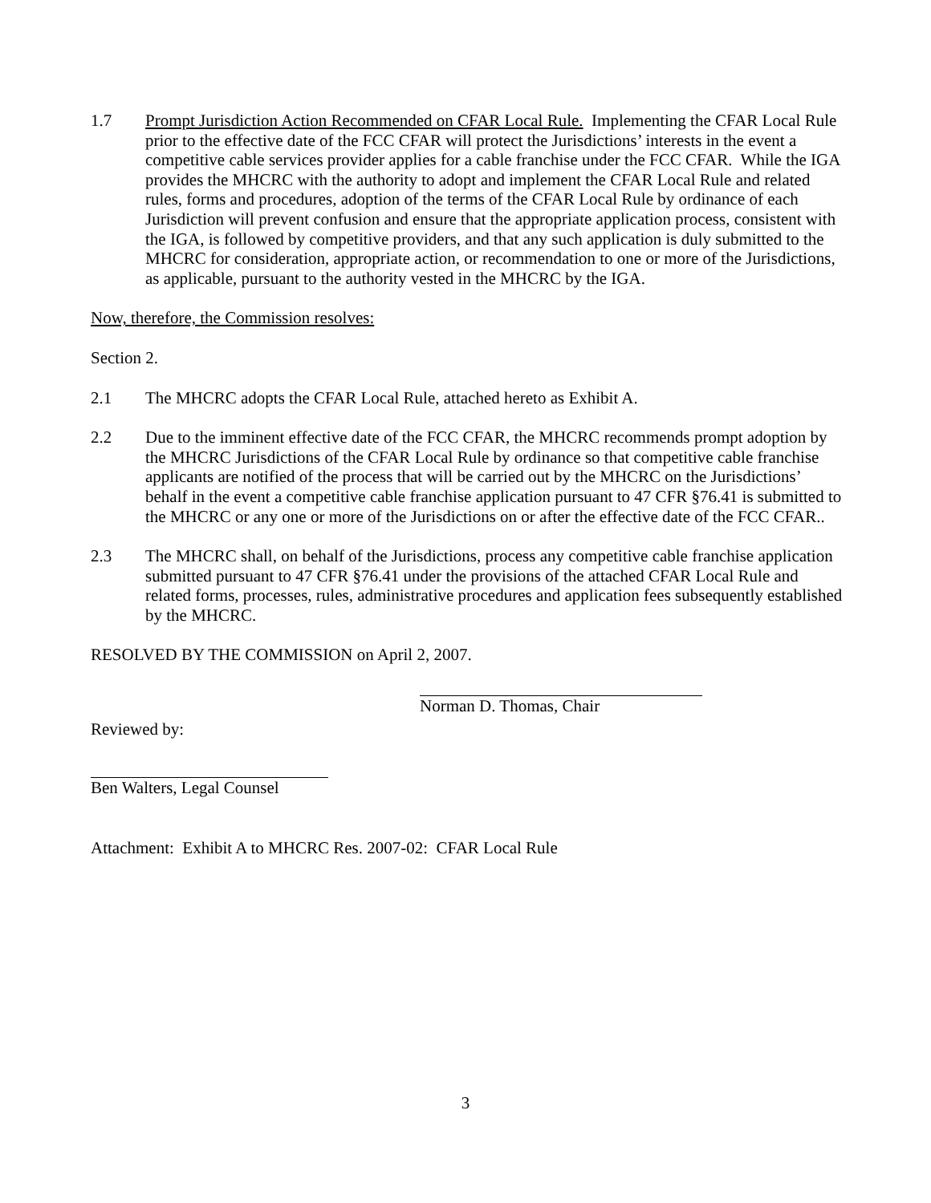1.7 Prompt Jurisdiction Action Recommended on CFAR Local Rule. Implementing the CFAR Local Rule prior to the effective date of the FCC CFAR will protect the Jurisdictions’ interests in the event a competitive cable services provider applies for a cable franchise under the FCC CFAR. While the IGA provides the MHCRC with the authority to adopt and implement the CFAR Local Rule and related rules, forms and procedures, adoption of the terms of the CFAR Local Rule by ordinance of each Jurisdiction will prevent confusion and ensure that the appropriate application process, consistent with the IGA, is followed by competitive providers, and that any such application is duly submitted to the MHCRC for consideration, appropriate action, or recommendation to one or more of the Jurisdictions, as applicable, pursuant to the authority vested in the MHCRC by the IGA.
Now, therefore, the Commission resolves:
Section 2.
2.1 The MHCRC adopts the CFAR Local Rule, attached hereto as Exhibit A.
2.2 Due to the imminent effective date of the FCC CFAR, the MHCRC recommends prompt adoption by the MHCRC Jurisdictions of the CFAR Local Rule by ordinance so that competitive cable franchise applicants are notified of the process that will be carried out by the MHCRC on the Jurisdictions’ behalf in the event a competitive cable franchise application pursuant to 47 CFR §76.41 is submitted to the MHCRC or any one or more of the Jurisdictions on or after the effective date of the FCC CFAR..
2.3 The MHCRC shall, on behalf of the Jurisdictions, process any competitive cable franchise application submitted pursuant to 47 CFR §76.41 under the provisions of the attached CFAR Local Rule and related forms, processes, rules, administrative procedures and application fees subsequently established by the MHCRC.
RESOLVED BY THE COMMISSION on April 2, 2007.
Norman D. Thomas, Chair
Reviewed by:
Ben Walters, Legal Counsel
Attachment: Exhibit A to MHCRC Res. 2007-02: CFAR Local Rule
3